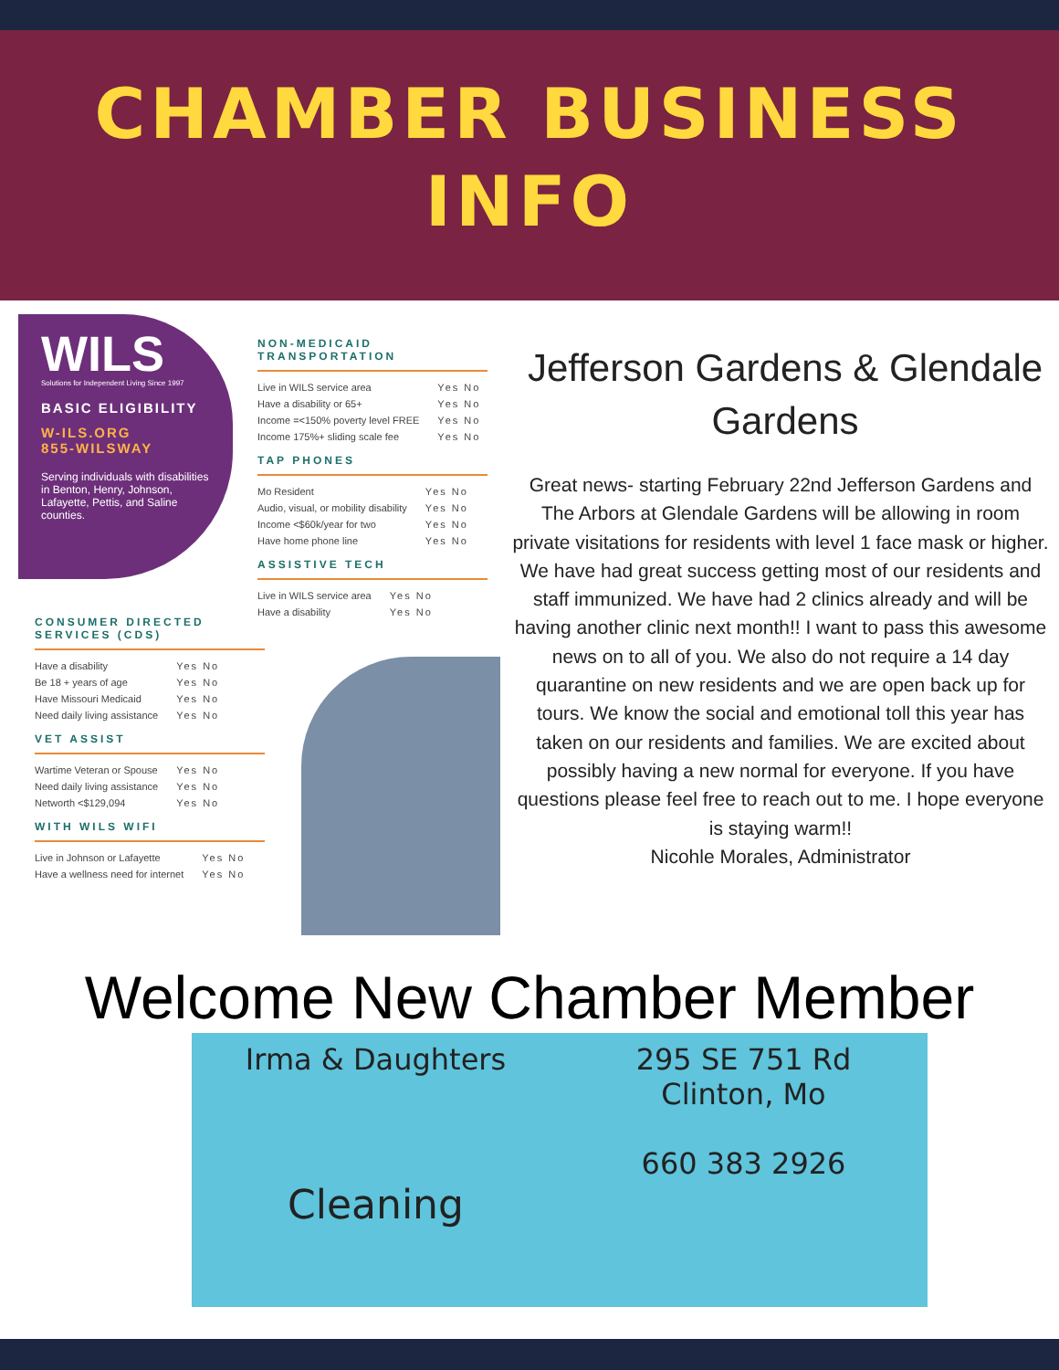CHAMBER BUSINESS
INFO
WILS
Solutions for Independent Living Since 1997
BASIC ELIGIBILITY
W-ILS.ORG
855-WILSWAY
Serving individuals with disabilities in Benton, Henry, Johnson, Lafayette, Pettis, and Saline counties.
NON-MEDICAID TRANSPORTATION
| Live in WILS service area | Yes No |
| Have a disability or 65+ | Yes No |
| Income =<150% poverty level FREE | Yes No |
| Income 175%+ sliding scale fee | Yes No |
TAP PHONES
| Mo Resident | Yes No |
| Audio, visual, or mobility disability | Yes No |
| Income <$60k/year for two | Yes No |
| Have home phone line | Yes No |
ASSISTIVE TECH
| Live in WILS service area | Yes No |
| Have a disability | Yes No |
CONSUMER DIRECTED SERVICES (CDS)
| Have a disability | Yes No |
| Be 18 + years of age | Yes No |
| Have Missouri Medicaid | Yes No |
| Need daily living assistance | Yes No |
VET ASSIST
| Wartime Veteran or Spouse | Yes No |
| Need daily living assistance | Yes No |
| Networth <$129,094 | Yes No |
WITH WILS WIFI
| Live in Johnson or Lafayette | Yes No |
| Have a wellness need for internet | Yes No |
Jefferson Gardens & Glendale Gardens
Great news- starting February 22nd Jefferson Gardens and The Arbors at Glendale Gardens will be allowing in room private visitations for residents with level 1 face mask or higher. We have had great success getting most of our residents and staff immunized. We have had 2 clinics already and will be having another clinic next month!! I want to pass this awesome news on to all of you. We also do not require a 14 day quarantine on new residents and we are open back up for tours. We know the social and emotional toll this year has taken on our residents and families. We are excited about possibly having a new normal for everyone. If you have questions please feel free to reach out to me. I hope everyone is staying warm!!
Nicohle Morales, Administrator
Welcome New Chamber Member
Irma & Daughters
Cleaning
295 SE 751 Rd
Clinton, Mo
660 383 2926